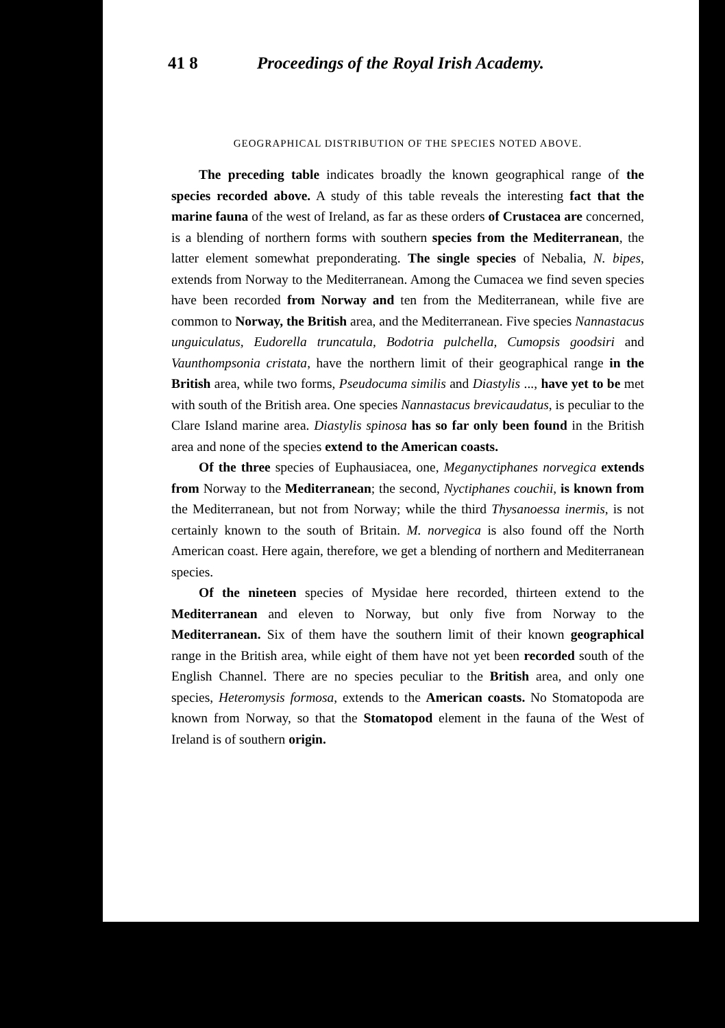41 8 Proceedings of the Royal Irish Academy.
GEOGRAPHICAL DISTRIBUTION OF THE SPECIES NOTED ABOVE.
The preceding table indicates broadly the known geographical range of the species recorded above. A study of this table reveals the interesting fact that the marine fauna of the west of Ireland, as far as these orders of Crustacea are concerned, is a blending of northern forms with southern species from the Mediterranean, the latter element somewhat preponderating. The single species of Nebalia, N. bipes, extends from Norway to the Mediterranean. Among the Cumacea we find seven species have been recorded from Norway and ten from the Mediterranean, while five are common to Norway, the British area, and the Mediterranean. Five species Nannastacus unguiculatus, Eudorella truncatula, Bodotria pulchella, Cumopsis goodsiri and Vaunthompsonia cristata, have the northern limit of their geographical range in the British area, while two forms, Pseudocuma similis and Diastylis ..., have yet to be met with south of the British area. One species Nannastacus brevicaudatus, is peculiar to the Clare Island marine area. Diastylis spinosa has so far only been found in the British area and none of the species extend to the American coasts.
Of the three species of Euphausiacea, one, Meganyctiphanes norvegica extends from Norway to the Mediterranean; the second, Nyctiphanes couchii, is known from the Mediterranean, but not from Norway; while the third Thysanoessa inermis, is not certainly known to the south of Britain. M. norvegica is also found off the North American coast. Here again, therefore, we get a blending of northern and Mediterranean species.
Of the nineteen species of Mysidae here recorded, thirteen extend to the Mediterranean and eleven to Norway, but only five from Norway to the Mediterranean. Six of them have the southern limit of their known geographical range in the British area, while eight of them have not yet been recorded south of the English Channel. There are no species peculiar to the British area, and only one species, Heteromysis formosa, extends to the American coasts. No Stomatopoda are known from Norway, so that the Stomatopod element in the fauna of the West of Ireland is of southern origin.